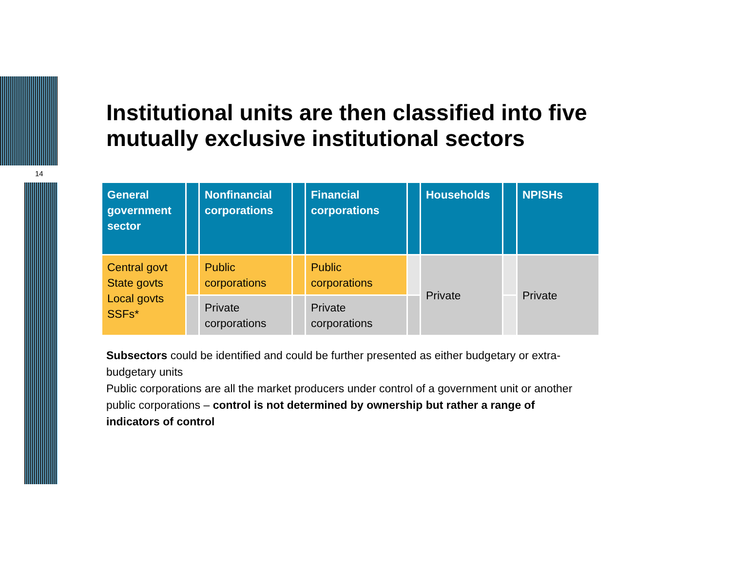14
Institutional units are then classified into five mutually exclusive institutional sectors
| General government sector | | Nonfinancial corporations | | Financial corporations | | Households | | NPISHs |
| Central govt State govts Local govts SSFs* | | Public corporations | | Public corporations | | Private | | Private |
| | | Private corporations | | Private corporations | | | | |
Subsectors could be identified and could be further presented as either budgetary or extra-budgetary units
Public corporations are all the market producers under control of a government unit or another public corporations – control is not determined by ownership but rather a range of indicators of control